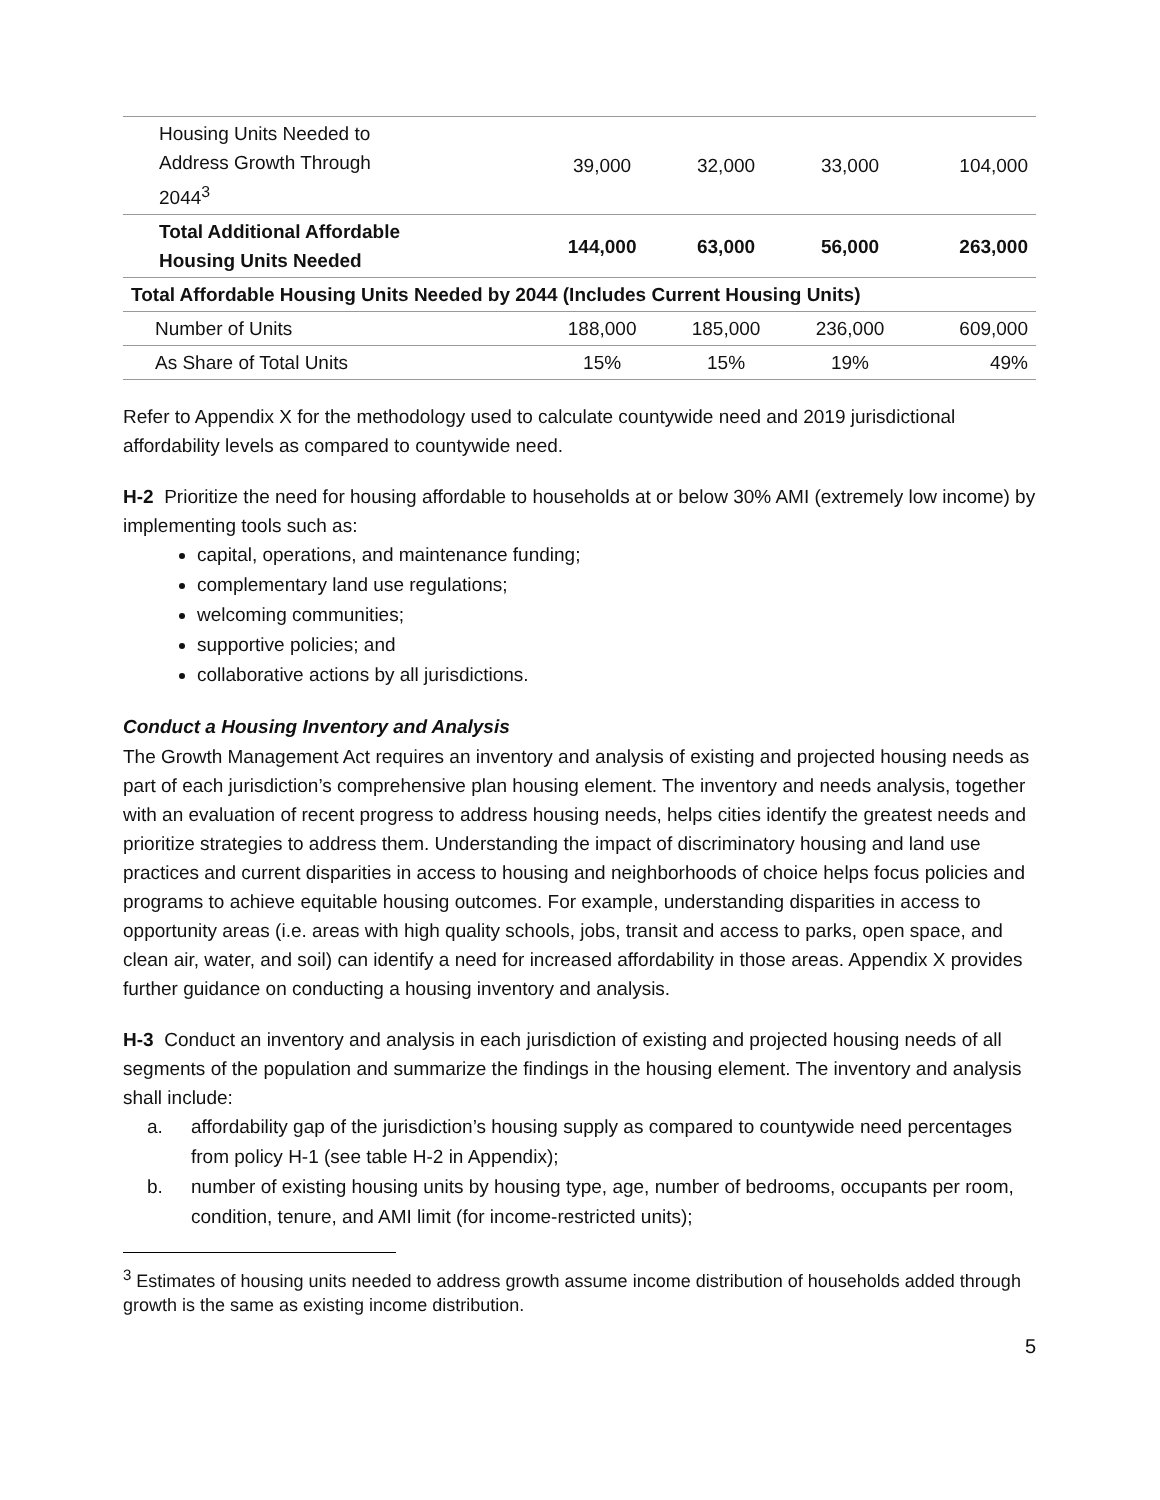| Housing Units Needed to Address Growth Through 2044<sup>3</sup> | 39,000 | 32,000 | 33,000 | 104,000 |
| Total Additional Affordable Housing Units Needed | 144,000 | 63,000 | 56,000 | 263,000 |
| Total Affordable Housing Units Needed by 2044 (Includes Current Housing Units) | | | | |
| Number of Units | 188,000 | 185,000 | 236,000 | 609,000 |
| As Share of Total Units | 15% | 15% | 19% | 49% |
Refer to Appendix X for the methodology used to calculate countywide need and 2019 jurisdictional affordability levels as compared to countywide need.
H-2 Prioritize the need for housing affordable to households at or below 30% AMI (extremely low income) by implementing tools such as:
capital, operations, and maintenance funding;
complementary land use regulations;
welcoming communities;
supportive policies; and
collaborative actions by all jurisdictions.
Conduct a Housing Inventory and Analysis
The Growth Management Act requires an inventory and analysis of existing and projected housing needs as part of each jurisdiction’s comprehensive plan housing element. The inventory and needs analysis, together with an evaluation of recent progress to address housing needs, helps cities identify the greatest needs and prioritize strategies to address them. Understanding the impact of discriminatory housing and land use practices and current disparities in access to housing and neighborhoods of choice helps focus policies and programs to achieve equitable housing outcomes. For example, understanding disparities in access to opportunity areas (i.e. areas with high quality schools, jobs, transit and access to parks, open space, and clean air, water, and soil) can identify a need for increased affordability in those areas. Appendix X provides further guidance on conducting a housing inventory and analysis.
H-3 Conduct an inventory and analysis in each jurisdiction of existing and projected housing needs of all segments of the population and summarize the findings in the housing element. The inventory and analysis shall include:
a. affordability gap of the jurisdiction’s housing supply as compared to countywide need percentages from policy H-1 (see table H-2 in Appendix);
b. number of existing housing units by housing type, age, number of bedrooms, occupants per room, condition, tenure, and AMI limit (for income-restricted units);
<sup>3</sup> Estimates of housing units needed to address growth assume income distribution of households added through growth is the same as existing income distribution.
5